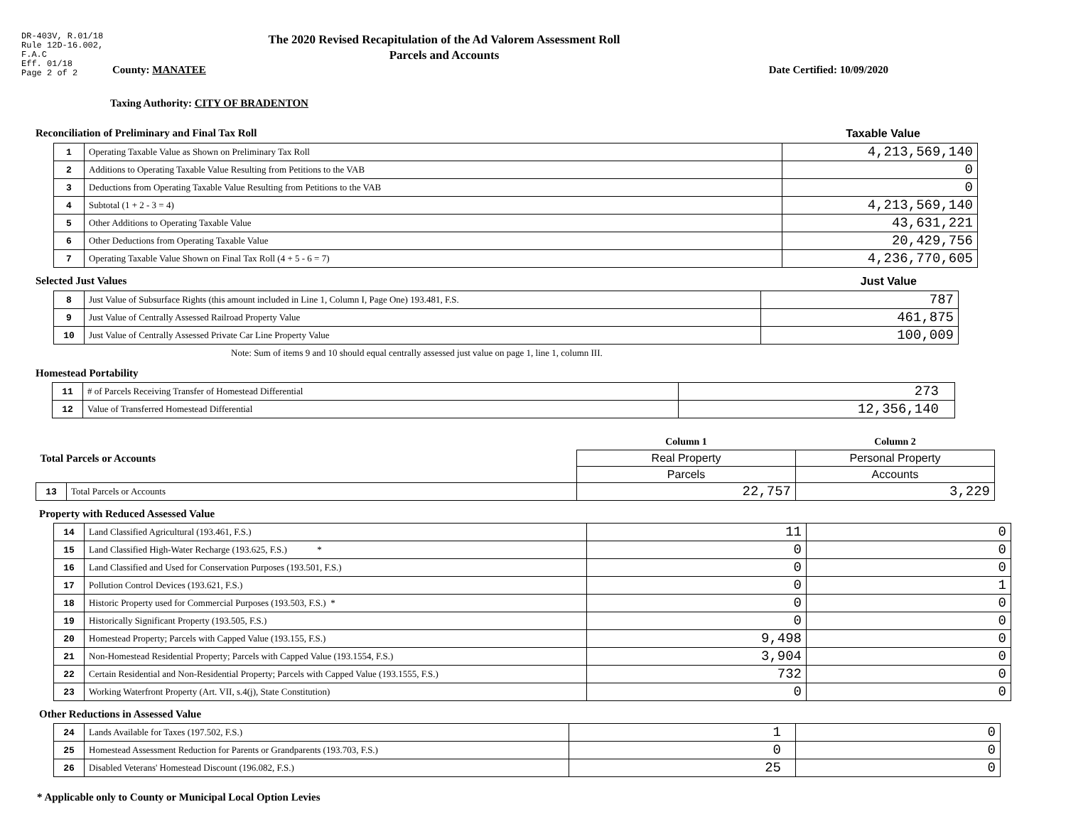DR-403V, R.01/18
Rule 12D-16.002,
F.A.C
Eff. 01/18
Page 2 of 2
The 2020 Revised Recapitulation of the Ad Valorem Assessment Roll
Parcels and Accounts
County: MANATEE Date Certified: 10/09/2020
Taxing Authority: CITY OF BRADENTON
Reconciliation of Preliminary and Final Tax Roll
Taxable Value
| 1 | Operating Taxable Value as Shown on Preliminary Tax Roll | 4,213,569,140 |
| 2 | Additions to Operating Taxable Value Resulting from Petitions to the VAB | 0 |
| 3 | Deductions from Operating Taxable Value Resulting from Petitions to the VAB | 0 |
| 4 | Subtotal (1 + 2 - 3 = 4) | 4,213,569,140 |
| 5 | Other Additions to Operating Taxable Value | 43,631,221 |
| 6 | Other Deductions from Operating Taxable Value | 20,429,756 |
| 7 | Operating Taxable Value Shown on Final Tax Roll (4 + 5 - 6 = 7) | 4,236,770,605 |
Selected Just Values Just Value
| 8 | Just Value of Subsurface Rights (this amount included in Line 1, Column I, Page One) 193.481, F.S. | 787 |
| 9 | Just Value of Centrally Assessed Railroad Property Value | 461,875 |
| 10 | Just Value of Centrally Assessed Private Car Line Property Value | 100,009 |
Note: Sum of items 9 and 10 should equal centrally assessed just value on page 1, line 1, column III.
Homestead Portability
| 11 | # of Parcels Receiving Transfer of Homestead Differential | 273 |
| 12 | Value of Transferred Homestead Differential | 12,356,140 |
| Total Parcels or Accounts | | Column 1 | Column 2 |
| | | Real Property | Personal Property |
| | | Parcels | Accounts |
| 13 | Total Parcels or Accounts | 22,757 | 3,229 |
Property with Reduced Assessed Value
| 14 | Land Classified Agricultural (193.461, F.S.) | 11 | 0 |
| 15 | Land Classified High-Water Recharge (193.625, F.S.) * | 0 | 0 |
| 16 | Land Classified and Used for Conservation Purposes (193.501, F.S.) | 0 | 0 |
| 17 | Pollution Control Devices (193.621, F.S.) | 0 | 1 |
| 18 | Historic Property used for Commercial Purposes (193.503, F.S.) * | 0 | 0 |
| 19 | Historically Significant Property (193.505, F.S.) | 0 | 0 |
| 20 | Homestead Property; Parcels with Capped Value (193.155, F.S.) | 9,498 | 0 |
| 21 | Non-Homestead Residential Property; Parcels with Capped Value (193.1554, F.S.) | 3,904 | 0 |
| 22 | Certain Residential and Non-Residential Property; Parcels with Capped Value (193.1555, F.S.) | 732 | 0 |
| 23 | Working Waterfront Property (Art. VII, s.4(j), State Constitution) | 0 | 0 |
Other Reductions in Assessed Value
| 24 | Lands Available for Taxes (197.502, F.S.) | 1 | 0 |
| 25 | Homestead Assessment Reduction for Parents or Grandparents (193.703, F.S.) | 0 | 0 |
| 26 | Disabled Veterans' Homestead Discount (196.082, F.S.) | 25 | 0 |
* Applicable only to County or Municipal Local Option Levies